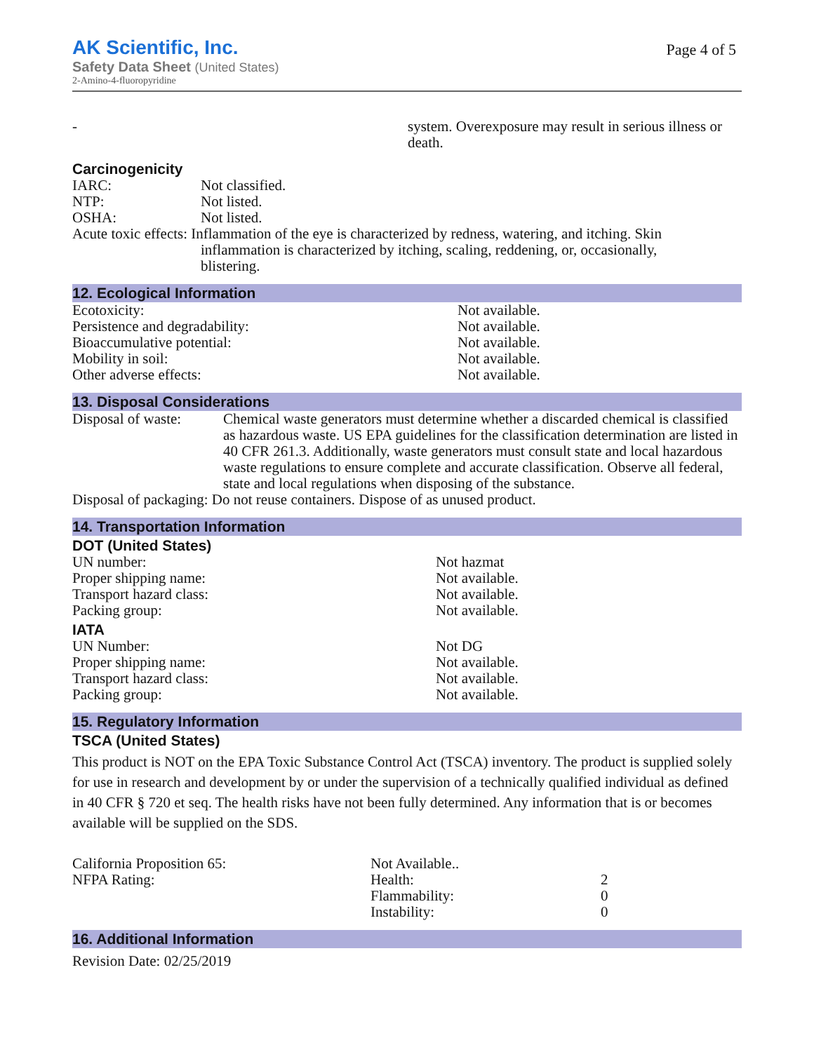AK Scientific, Inc.
Page 4 of 5
Safety Data Sheet (United States)
2-Amino-4-fluoropyridine
| - | system. Overexposure may result in serious illness or death. |
Carcinogenicity
| IARC: | Not classified. |
| NTP: | Not listed. |
| OSHA: | Not listed. |
| Acute toxic effects: Inflammation of the eye is characterized by redness, watering, and itching. Skin inflammation is characterized by itching, scaling, reddening, or, occasionally, blistering. | |
12. Ecological Information
| Ecotoxicity: | Not available. |
| Persistence and degradability: | Not available. |
| Bioaccumulative potential: | Not available. |
| Mobility in soil: | Not available. |
| Other adverse effects: | Not available. |
13. Disposal Considerations
| Disposal of waste: | Chemical waste generators must determine whether a discarded chemical is classified as hazardous waste. US EPA guidelines for the classification determination are listed in 40 CFR 261.3. Additionally, waste generators must consult state and local hazardous waste regulations to ensure complete and accurate classification. Observe all federal, state and local regulations when disposing of the substance. |
| Disposal of packaging: Do not reuse containers. Dispose of as unused product. | |
14. Transportation Information
DOT (United States)
| UN number: | Not hazmat |
| Proper shipping name: | Not available. |
| Transport hazard class: | Not available. |
| Packing group: | Not available. |
IATA
| UN Number: | Not DG |
| Proper shipping name: | Not available. |
| Transport hazard class: | Not available. |
| Packing group: | Not available. |
15. Regulatory Information
TSCA (United States)
This product is NOT on the EPA Toxic Substance Control Act (TSCA) inventory. The product is supplied solely for use in research and development by or under the supervision of a technically qualified individual as defined in 40 CFR § 720 et seq. The health risks have not been fully determined. Any information that is or becomes available will be supplied on the SDS.
| California Proposition 65: | Not Available.. | |
| NFPA Rating: | Health: | 2 |
| | Flammability: | 0 |
| | Instability: | 0 |
16. Additional Information
Revision Date: 02/25/2019